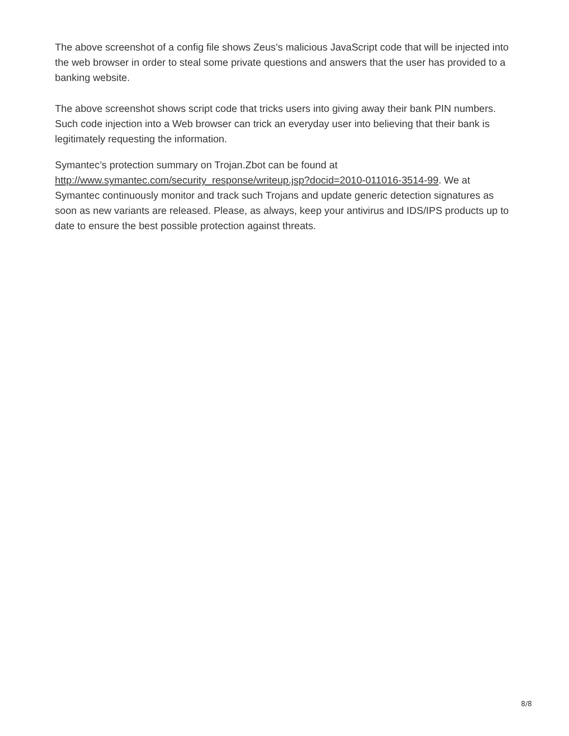The above screenshot of a config file shows Zeus’s malicious JavaScript code that will be injected into the web browser in order to steal some private questions and answers that the user has provided to a banking website.
The above screenshot shows script code that tricks users into giving away their bank PIN numbers. Such code injection into a Web browser can trick an everyday user into believing that their bank is legitimately requesting the information.
Symantec’s protection summary on Trojan.Zbot can be found at http://www.symantec.com/security_response/writeup.jsp?docid=2010-011016-3514-99. We at Symantec continuously monitor and track such Trojans and update generic detection signatures as soon as new variants are released. Please, as always, keep your antivirus and IDS/IPS products up to date to ensure the best possible protection against threats.
8/8